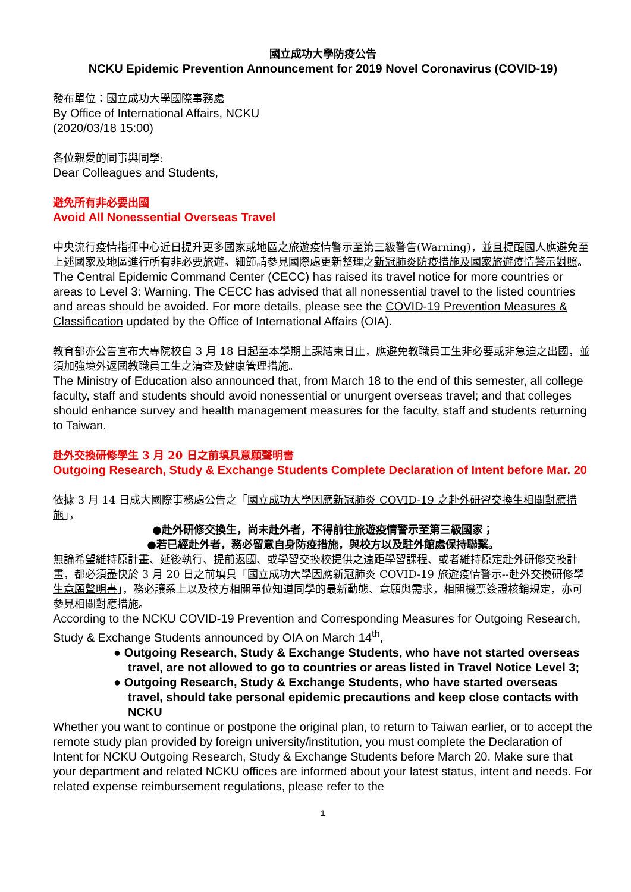國立成功大學防疫公告
NCKU Epidemic Prevention Announcement for 2019 Novel Coronavirus (COVID-19)
發布單位：國立成功大學國際事務處
By Office of International Affairs, NCKU
(2020/03/18 15:00)
各位親愛的同事與同學:
Dear Colleagues and Students,
避免所有非必要出國
Avoid All Nonessential Overseas Travel
中央流行疫情指揮中心近日提升更多國家或地區之旅遊疫情警示至第三級警告(Warning)，並且提醒國人應避免至上述國家及地區進行所有非必要旅遊。細節請參見國際處更新整理之新冠肺炎防疫措施及國家旅遊疫情警示對照。
The Central Epidemic Command Center (CECC) has raised its travel notice for more countries or areas to Level 3: Warning. The CECC has advised that all nonessential travel to the listed countries and areas should be avoided. For more details, please see the COVID-19 Prevention Measures & Classification updated by the Office of International Affairs (OIA).
教育部亦公告宣布大專院校自 3 月 18 日起至本學期上課結束日止，應避免教職員工生非必要或非急迫之出國，並須加強境外返國教職員工生之清查及健康管理措施。
The Ministry of Education also announced that, from March 18 to the end of this semester, all college faculty, staff and students should avoid nonessential or unurgent overseas travel; and that colleges should enhance survey and health management measures for the faculty, staff and students returning to Taiwan.
赴外交換研修學生 3 月 20 日之前填具意願聲明書
Outgoing Research, Study & Exchange Students Complete Declaration of Intent before Mar. 20
依據 3 月 14 日成大國際事務處公告之「國立成功大學因應新冠肺炎 COVID-19 之赴外研習交換生相關對應措施」，
●赴外研修交換生，尚未赴外者，不得前往旅遊疫情警示至第三級國家；
●若已經赴外者，務必留意自身防疫措施，與校方以及駐外館處保持聯繫。
無論希望維持原計畫、延後執行、提前返國、或學習交換校提供之遠距學習課程、或者維持原定赴外研修交換計畫，都必須盡快於 3 月 20 日之前填具「國立成功大學因應新冠肺炎 COVID-19 旅遊疫情警示--赴外交換研修學生意願聲明書」，務必讓系上以及校方相關單位知道同學的最新動態、意願與需求，相關機票簽證核銷規定，亦可參見相關對應措施。
According to the NCKU COVID-19 Prevention and Corresponding Measures for Outgoing Research, Study & Exchange Students announced by OIA on March 14<sup>th</sup>,
● Outgoing Research, Study & Exchange Students, who have not started overseas travel, are not allowed to go to countries or areas listed in Travel Notice Level 3;
● Outgoing Research, Study & Exchange Students, who have started overseas travel, should take personal epidemic precautions and keep close contacts with NCKU
Whether you want to continue or postpone the original plan, to return to Taiwan earlier, or to accept the remote study plan provided by foreign university/institution, you must complete the Declaration of Intent for NCKU Outgoing Research, Study & Exchange Students before March 20. Make sure that your department and related NCKU offices are informed about your latest status, intent and needs. For related expense reimbursement regulations, please refer to the
1